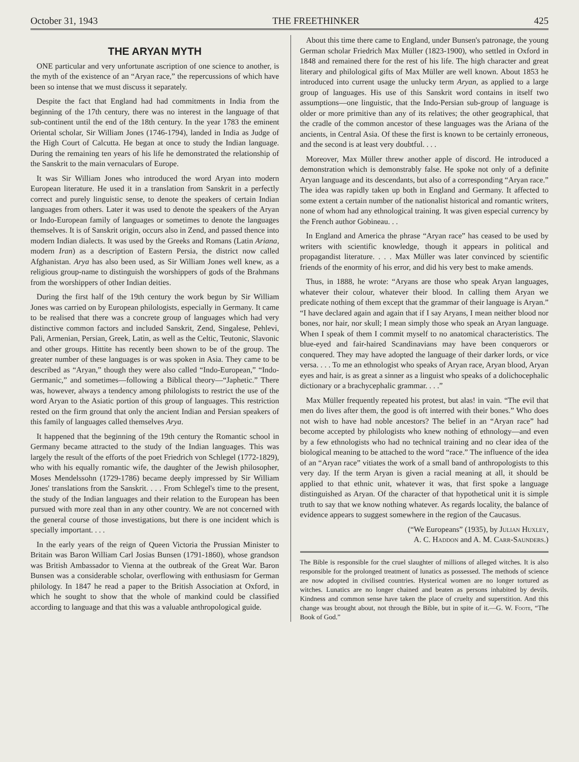October 31, 1943 THE FREETHINKER 425
THE ARYAN MYTH
ONE particular and very unfortunate ascription of one science to another, is the myth of the existence of an “Aryan race,” the repercussions of which have been so intense that we must discuss it separately.
Despite the fact that England had had commitments in India from the beginning of the 17th century, there was no interest in the language of that sub-continent until the end of the 18th century. In the year 1783 the eminent Oriental scholar, Sir William Jones (1746-1794), landed in India as Judge of the High Court of Calcutta. He began at once to study the Indian language. During the remaining ten years of his life he demonstrated the relationship of the Sanskrit to the main vernaculars of Europe.
It was Sir William Jones who introduced the word Aryan into modern European literature. He used it in a translation from Sanskrit in a perfectly correct and purely linguistic sense, to denote the speakers of certain Indian languages from others. Later it was used to denote the speakers of the Aryan or Indo-European family of languages or sometimes to denote the languages themselves. It is of Sanskrit origin, occurs also in Zend, and passed thence into modern Indian dialects. It was used by the Greeks and Romans (Latin Ariana, modern Iran) as a description of Eastern Persia, the district now called Afghanistan. Arya has also been used, as Sir William Jones well knew, as a religious group-name to distinguish the worshippers of gods of the Brahmans from the worshippers of other Indian deities.
During the first half of the 19th century the work begun by Sir William Jones was carried on by European philologists, especially in Germany. It came to be realised that there was a concrete group of languages which had very distinctive common factors and included Sanskrit, Zend, Singalese, Pehlevi, Pali, Armenian, Persian, Greek, Latin, as well as the Celtic, Teutonic, Slavonic and other groups. Hittite has recently been shown to be of the group. The greater number of these languages is or was spoken in Asia. They came to be described as “Aryan,” though they were also called “Indo-European,” “Indo-Germanic,” and sometimes—following a Biblical theory—“Japhetic.” There was, however, always a tendency among philologists to restrict the use of the word Aryan to the Asiatic portion of this group of languages. This restriction rested on the firm ground that only the ancient Indian and Persian speakers of this family of languages called themselves Arya.
It happened that the beginning of the 19th century the Romantic school in Germany became attracted to the study of the Indian languages. This was largely the result of the efforts of the poet Friedrich von Schlegel (1772-1829), who with his equally romantic wife, the daughter of the Jewish philosopher, Moses Mendelssohn (1729-1786) became deeply impressed by Sir William Jones' translations from the Sanskrit. . . . From Schlegel's time to the present, the study of the Indian languages and their relation to the European has been pursued with more zeal than in any other country. We are not concerned with the general course of those investigations, but there is one incident which is specially important. . . .
In the early years of the reign of Queen Victoria the Prussian Minister to Britain was Baron William Carl Josias Bunsen (1791-1860), whose grandson was British Ambassador to Vienna at the outbreak of the Great War. Baron Bunsen was a considerable scholar, overflowing with enthusiasm for German philology. In 1847 he read a paper to the British Association at Oxford, in which he sought to show that the whole of mankind could be classified according to language and that this was a valuable anthropological guide.
About this time there came to England, under Bunsen's patronage, the young German scholar Friedrich Max Müller (1823-1900), who settled in Oxford in 1848 and remained there for the rest of his life. The high character and great literary and philological gifts of Max Müller are well known. About 1853 he introduced into current usage the unlucky term Aryan, as applied to a large group of languages. His use of this Sanskrit word contains in itself two assumptions—one linguistic, that the Indo-Persian sub-group of language is older or more primitive than any of its relatives; the other geographical, that the cradle of the common ancestor of these languages was the Ariana of the ancients, in Central Asia. Of these the first is known to be certainly erroneous, and the second is at least very doubtful. . . .
Moreover, Max Müller threw another apple of discord. He introduced a demonstration which is demonstrably false. He spoke not only of a definite Aryan language and its descendants, but also of a corresponding “Aryan race.” The idea was rapidly taken up both in England and Germany. It affected to some extent a certain number of the nationalist historical and romantic writers, none of whom had any ethnological training. It was given especial currency by the French author Gobineau. . .
In England and America the phrase “Aryan race” has ceased to be used by writers with scientific knowledge, though it appears in political and propagandist literature. . . . Max Müller was later convinced by scientific friends of the enormity of his error, and did his very best to make amends.
Thus, in 1888, he wrote: “Aryans are those who speak Aryan languages, whatever their colour, whatever their blood. In calling them Aryan we predicate nothing of them except that the grammar of their language is Aryan.” “I have declared again and again that if I say Aryans, I mean neither blood nor bones, nor hair, nor skull; I mean simply those who speak an Aryan language. When I speak of them I commit myself to no anatomical characteristics. The blue-eyed and fair-haired Scandinavians may have been conquerors or conquered. They may have adopted the language of their darker lords, or vice versa. . . . To me an ethnologist who speaks of Aryan race, Aryan blood, Aryan eyes and hair, is as great a sinner as a linguist who speaks of a dolichocephalic dictionary or a brachycephalic grammar. . . .”
Max Müller frequently repeated his protest, but alas! in vain. “The evil that men do lives after them, the good is oft interred with their bones.” Who does not wish to have had noble ancestors? The belief in an “Aryan race” had become accepted by philologists who knew nothing of ethnology—and even by a few ethnologists who had no technical training and no clear idea of the biological meaning to be attached to the word “race.” The influence of the idea of an “Aryan race” vitiates the work of a small band of anthropologists to this very day. If the term Aryan is given a racial meaning at all, it should be applied to that ethnic unit, whatever it was, that first spoke a language distinguished as Aryan. Of the character of that hypothetical unit it is simple truth to say that we know nothing whatever. As regards locality, the balance of evidence appears to suggest somewhere in the region of the Caucasus.
(“We Europeans” (1935), by Julian Huxley,
A. C. Haddon and A. M. Carr-Saunders.)
The Bible is responsible for the cruel slaughter of millions of alleged witches. It is also responsible for the prolonged treatment of lunatics as possessed. The methods of science are now adopted in civilised countries. Hysterical women are no longer tortured as witches. Lunatics are no longer chained and beaten as persons inhabited by devils. Kindness and common sense have taken the place of cruelty and superstition. And this change was brought about, not through the Bible, but in spite of it.—G. W. Foote, “The Book of God.”